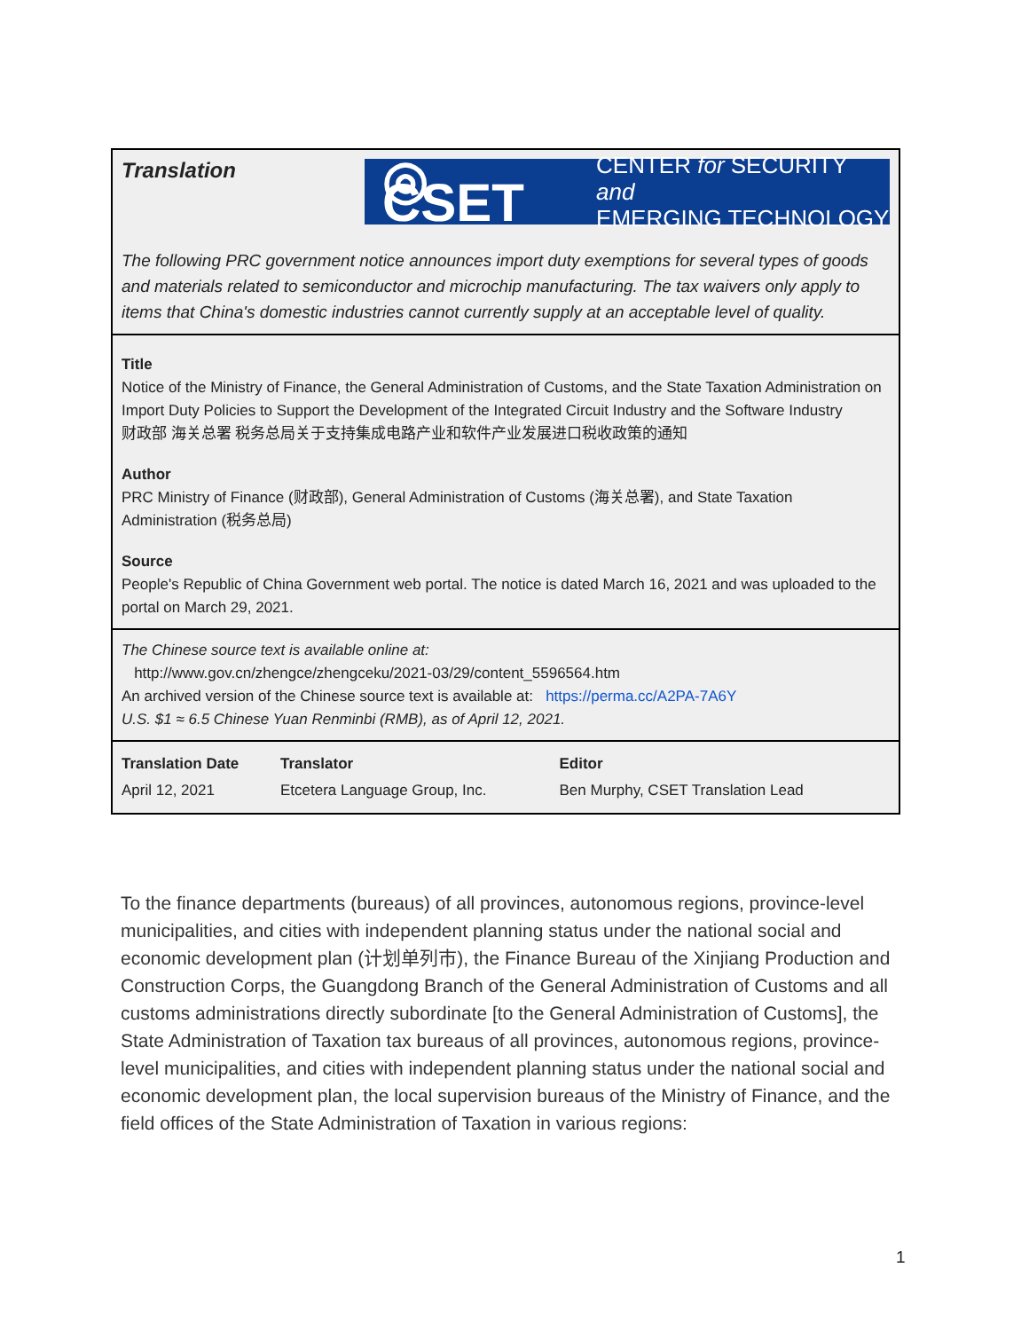Translation
◎ CSET CENTER for SECURITY and
EMERGING TECHNOLOGY
The following PRC government notice announces import duty exemptions for several types of goods and materials related to semiconductor and microchip manufacturing. The tax waivers only apply to items that China's domestic industries cannot currently supply at an acceptable level of quality.
Title
Notice of the Ministry of Finance, the General Administration of Customs, and the State Taxation Administration on Import Duty Policies to Support the Development of the Integrated Circuit Industry and the Software Industry
财政部 海关总署 税务总局关于支持集成电路产业和软件产业发展进口税收政策的通知
Author
PRC Ministry of Finance (财政部), General Administration of Customs (海关总署), and State Taxation Administration (税务总局)
Source
People's Republic of China Government web portal. The notice is dated March 16, 2021 and was uploaded to the portal on March 29, 2021.
The Chinese source text is available online at:
http://www.gov.cn/zhengce/zhengceku/2021-03/29/content_5596564.htm
An archived version of the Chinese source text is available at: https://perma.cc/A2PA-7A6Y
U.S. $1 ≈ 6.5 Chinese Yuan Renminbi (RMB), as of April 12, 2021.
| Translation Date | Translator | Editor |
| --- | --- | --- |
| April 12, 2021 | Etcetera Language Group, Inc. | Ben Murphy, CSET Translation Lead |
To the finance departments (bureaus) of all provinces, autonomous regions, province-level municipalities, and cities with independent planning status under the national social and economic development plan (计划单列市), the Finance Bureau of the Xinjiang Production and Construction Corps, the Guangdong Branch of the General Administration of Customs and all customs administrations directly subordinate [to the General Administration of Customs], the State Administration of Taxation tax bureaus of all provinces, autonomous regions, province-level municipalities, and cities with independent planning status under the national social and economic development plan, the local supervision bureaus of the Ministry of Finance, and the field offices of the State Administration of Taxation in various regions:
1